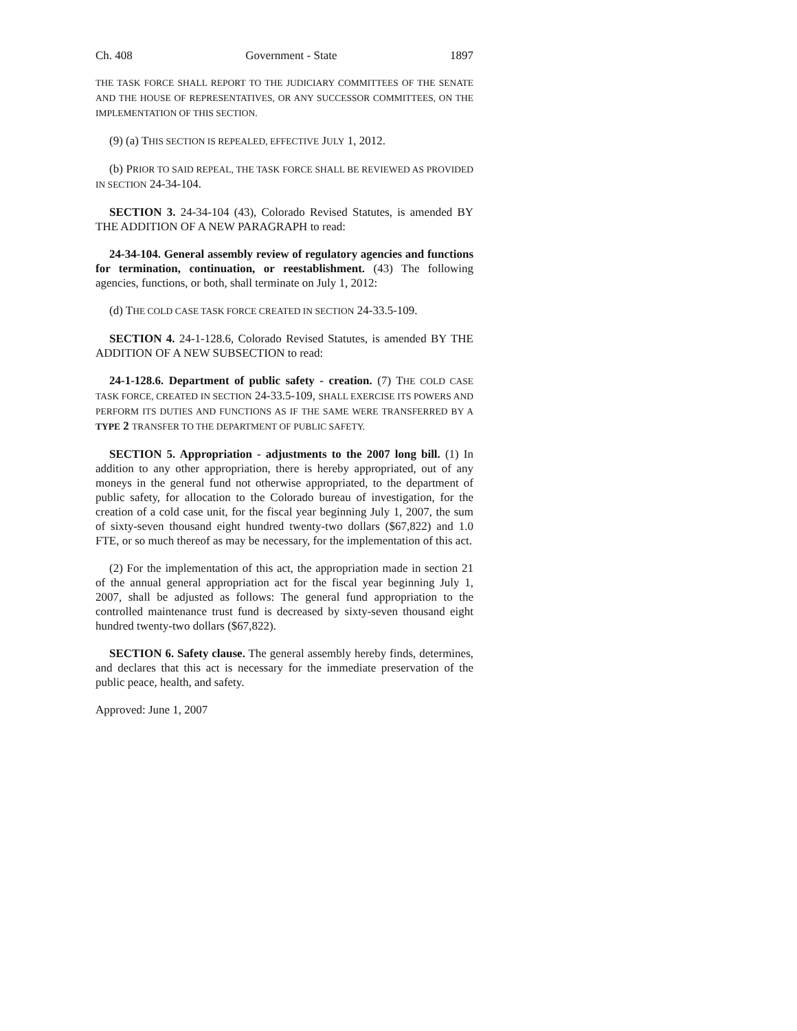Ch. 408 Government - State 1897
THE TASK FORCE SHALL REPORT TO THE JUDICIARY COMMITTEES OF THE SENATE AND THE HOUSE OF REPRESENTATIVES, OR ANY SUCCESSOR COMMITTEES, ON THE IMPLEMENTATION OF THIS SECTION.
(9) (a) THIS SECTION IS REPEALED, EFFECTIVE JULY 1, 2012.
(b) PRIOR TO SAID REPEAL, THE TASK FORCE SHALL BE REVIEWED AS PROVIDED IN SECTION 24-34-104.
SECTION 3. 24-34-104 (43), Colorado Revised Statutes, is amended BY THE ADDITION OF A NEW PARAGRAPH to read:
24-34-104. General assembly review of regulatory agencies and functions for termination, continuation, or reestablishment. (43) The following agencies, functions, or both, shall terminate on July 1, 2012:
(d) THE COLD CASE TASK FORCE CREATED IN SECTION 24-33.5-109.
SECTION 4. 24-1-128.6, Colorado Revised Statutes, is amended BY THE ADDITION OF A NEW SUBSECTION to read:
24-1-128.6. Department of public safety - creation. (7) THE COLD CASE TASK FORCE, CREATED IN SECTION 24-33.5-109, SHALL EXERCISE ITS POWERS AND PERFORM ITS DUTIES AND FUNCTIONS AS IF THE SAME WERE TRANSFERRED BY A TYPE 2 TRANSFER TO THE DEPARTMENT OF PUBLIC SAFETY.
SECTION 5. Appropriation - adjustments to the 2007 long bill. (1) In addition to any other appropriation, there is hereby appropriated, out of any moneys in the general fund not otherwise appropriated, to the department of public safety, for allocation to the Colorado bureau of investigation, for the creation of a cold case unit, for the fiscal year beginning July 1, 2007, the sum of sixty-seven thousand eight hundred twenty-two dollars ($67,822) and 1.0 FTE, or so much thereof as may be necessary, for the implementation of this act.
(2) For the implementation of this act, the appropriation made in section 21 of the annual general appropriation act for the fiscal year beginning July 1, 2007, shall be adjusted as follows: The general fund appropriation to the controlled maintenance trust fund is decreased by sixty-seven thousand eight hundred twenty-two dollars ($67,822).
SECTION 6. Safety clause. The general assembly hereby finds, determines, and declares that this act is necessary for the immediate preservation of the public peace, health, and safety.
Approved: June 1, 2007